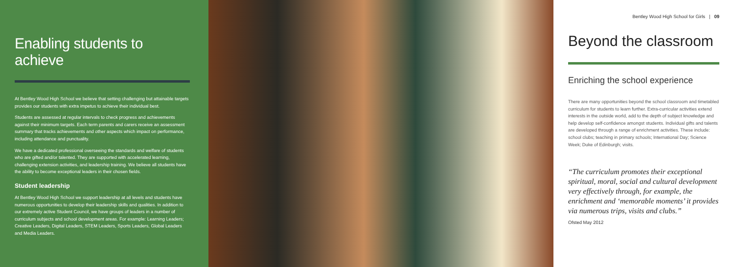Enabling students to achieve
At Bentley Wood High School we believe that setting challenging but attainable targets provides our students with extra impetus to achieve their individual best.
Students are assessed at regular intervals to check progress and achievements against their minimum targets. Each term parents and carers receive an assessment summary that tracks achievements and other aspects which impact on performance, including attendance and punctuality.
We have a dedicated professional overseeing the standards and welfare of students who are gifted and/or talented. They are supported with accelerated learning, challenging extension activities, and leadership training. We believe all students have the ability to become exceptional leaders in their chosen fields.
Student leadership
At Bentley Wood High School we support leadership at all levels and students have numerous opportunities to develop their leadership skills and qualities. In addition to our extremely active Student Council, we have groups of leaders in a number of curriculum subjects and school development areas. For example: Learning Leaders; Creative Leaders, Digital Leaders, STEM Leaders, Sports Leaders, Global Leaders and Media Leaders.
Bentley Wood High School for Girls | 09
Beyond the classroom
Enriching the school experience
There are many opportunities beyond the school classroom and timetabled curriculum for students to learn further. Extra-curricular activities extend interests in the outside world, add to the depth of subject knowledge and help develop self-confidence amongst students. Individual gifts and talents are developed through a range of enrichment activities. These include: school clubs; teaching in primary schools; International Day; Science Week; Duke of Edinburgh; visits.
“The curriculum promotes their exceptional spiritual, moral, social and cultural development very effectively through, for example, the enrichment and ‘memorable moments’ it provides via numerous trips, visits and clubs.”
Ofsted May 2012